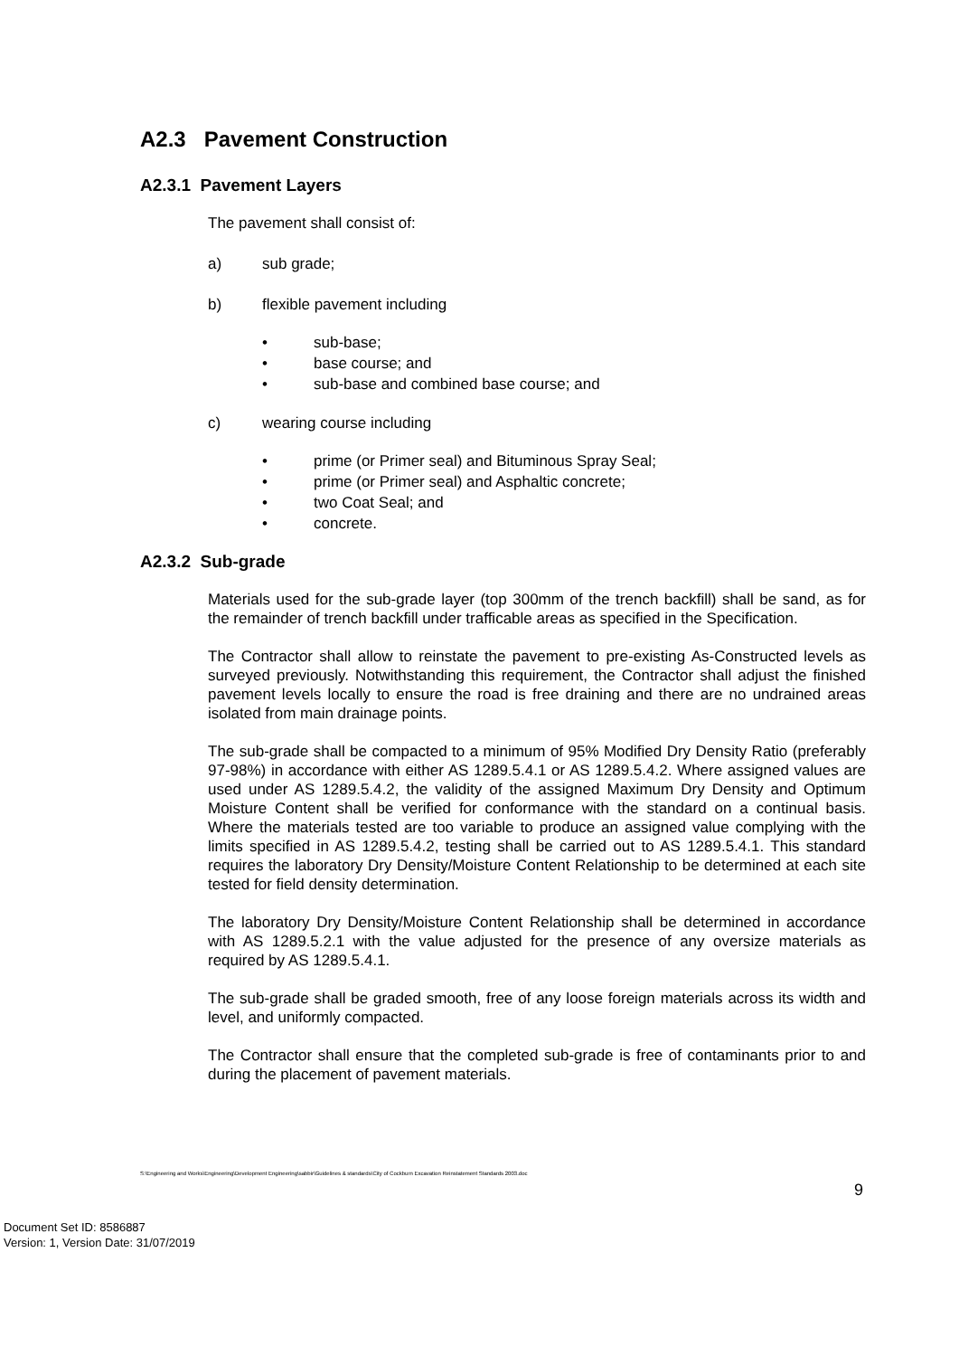A2.3 Pavement Construction
A2.3.1 Pavement Layers
The pavement shall consist of:
a) sub grade;
b) flexible pavement including
sub-base;
base course; and
sub-base and combined base course; and
c) wearing course including
prime (or Primer seal) and Bituminous Spray Seal;
prime (or Primer seal) and Asphaltic concrete;
two Coat Seal; and
concrete.
A2.3.2 Sub-grade
Materials used for the sub-grade layer (top 300mm of the trench backfill) shall be sand, as for the remainder of trench backfill under trafficable areas as specified in the Specification.
The Contractor shall allow to reinstate the pavement to pre-existing As-Constructed levels as surveyed previously. Notwithstanding this requirement, the Contractor shall adjust the finished pavement levels locally to ensure the road is free draining and there are no undrained areas isolated from main drainage points.
The sub-grade shall be compacted to a minimum of 95% Modified Dry Density Ratio (preferably 97-98%) in accordance with either AS 1289.5.4.1 or AS 1289.5.4.2. Where assigned values are used under AS 1289.5.4.2, the validity of the assigned Maximum Dry Density and Optimum Moisture Content shall be verified for conformance with the standard on a continual basis. Where the materials tested are too variable to produce an assigned value complying with the limits specified in AS 1289.5.4.2, testing shall be carried out to AS 1289.5.4.1. This standard requires the laboratory Dry Density/Moisture Content Relationship to be determined at each site tested for field density determination.
The laboratory Dry Density/Moisture Content Relationship shall be determined in accordance with AS 1289.5.2.1 with the value adjusted for the presence of any oversize materials as required by AS 1289.5.4.1.
The sub-grade shall be graded smooth, free of any loose foreign materials across its width and level, and uniformly compacted.
The Contractor shall ensure that the completed sub-grade is free of contaminants prior to and during the placement of pavement materials.
S:\Engineering and Works\Engineering\Development Engineering\sabbir\Guidelines & standards\City of Cockburn Excavation Reinstatement Standards 2003.doc
9
Document Set ID: 8586887
Version: 1, Version Date: 31/07/2019